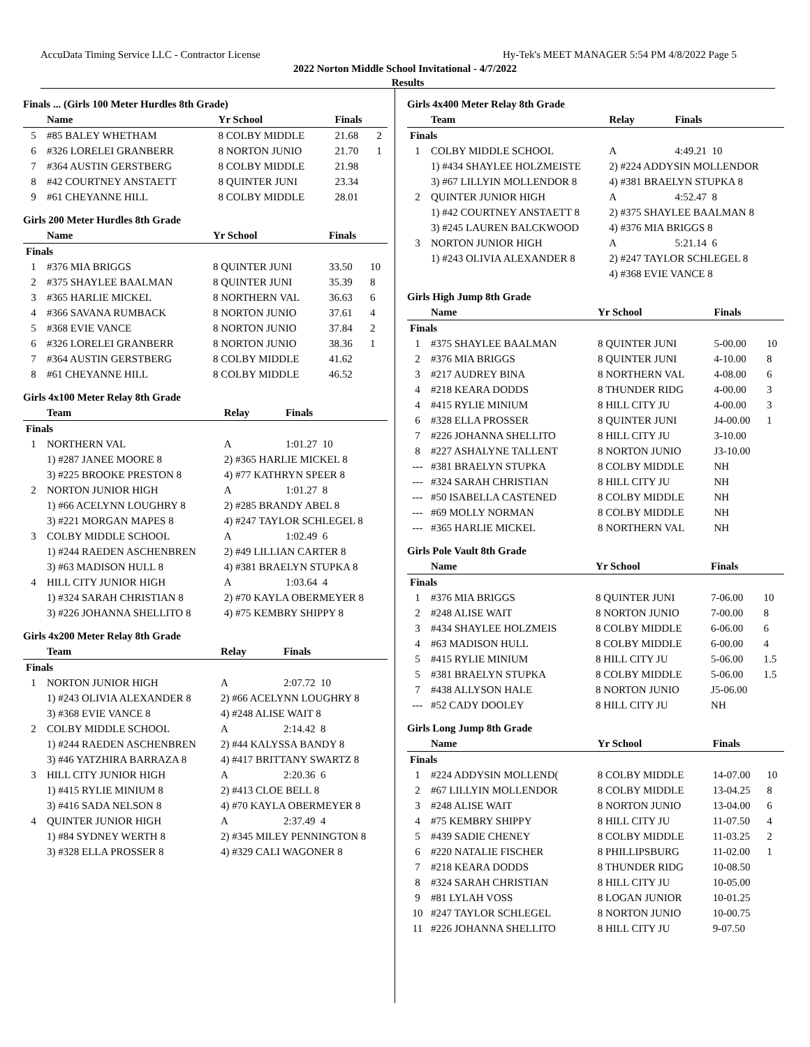AccuData Timing Service LLC - Contractor License Hy-Tek's MEET MANAGER 5:54 PM 4/8/2022 Page 5
2022 Norton Middle School Invitational - 4/7/2022
Results
Finals ... (Girls 100 Meter Hurdles 8th Grade)
| | Name | Yr School | Finals | |
| --- | --- | --- | --- | --- |
| 5 | #85 BALEY WHETHAM | 8 COLBY MIDDLE | 21.68 | 2 |
| 6 | #326 LORELEI GRANBERR | 8 NORTON JUNIO | 21.70 | 1 |
| 7 | #364 AUSTIN GERSTBERG | 8 COLBY MIDDLE | 21.98 | |
| 8 | #42 COURTNEY ANSTAETT | 8 QUINTER JUNI | 23.34 | |
| 9 | #61 CHEYANNE HILL | 8 COLBY MIDDLE | 28.01 | |
Girls 200 Meter Hurdles 8th Grade
| | Name | Yr School | Finals | |
| --- | --- | --- | --- | --- |
| Finals | | | | |
| 1 | #376 MIA BRIGGS | 8 QUINTER JUNI | 33.50 | 10 |
| 2 | #375 SHAYLEE BAALMAN | 8 QUINTER JUNI | 35.39 | 8 |
| 3 | #365 HARLIE MICKEL | 8 NORTHERN VAL | 36.63 | 6 |
| 4 | #366 SAVANA RUMBACK | 8 NORTON JUNIO | 37.61 | 4 |
| 5 | #368 EVIE VANCE | 8 NORTON JUNIO | 37.84 | 2 |
| 6 | #326 LORELEI GRANBERR | 8 NORTON JUNIO | 38.36 | 1 |
| 7 | #364 AUSTIN GERSTBERG | 8 COLBY MIDDLE | 41.62 | |
| 8 | #61 CHEYANNE HILL | 8 COLBY MIDDLE | 46.52 | |
Girls 4x100 Meter Relay 8th Grade
| | Team | Relay | Finals |
| --- | --- | --- | --- |
| Finals | | | |
| 1 | NORTHERN VAL | A | 1:01.27 10 |
| | 1) #287 JANEE MOORE 8 | 2) #365 HARLIE MICKEL 8 | |
| | 3) #225 BROOKE PRESTON 8 | 4) #77 KATHRYN SPEER 8 | |
| 2 | NORTON JUNIOR HIGH | A | 1:01.27 8 |
| | 1) #66 ACELYNN LOUGHRY 8 | 2) #285 BRANDY ABEL 8 | |
| | 3) #221 MORGAN MAPES 8 | 4) #247 TAYLOR SCHLEGEL 8 | |
| 3 | COLBY MIDDLE SCHOOL | A | 1:02.49 6 |
| | 1) #244 RAEDEN ASCHENBREN | 2) #49 LILLIAN CARTER 8 | |
| | 3) #63 MADISON HULL 8 | 4) #381 BRAELYN STUPKA 8 | |
| 4 | HILL CITY JUNIOR HIGH | A | 1:03.64 4 |
| | 1) #324 SARAH CHRISTIAN 8 | 2) #70 KAYLA OBERMEYER 8 | |
| | 3) #226 JOHANNA SHELLITO 8 | 4) #75 KEMBRY SHIPPY 8 | |
Girls 4x200 Meter Relay 8th Grade
| | Team | Relay | Finals |
| --- | --- | --- | --- |
| Finals | | | |
| 1 | NORTON JUNIOR HIGH | A | 2:07.72 10 |
| | 1) #243 OLIVIA ALEXANDER 8 | 2) #66 ACELYNN LOUGHRY 8 | |
| | 3) #368 EVIE VANCE 8 | 4) #248 ALISE WAIT 8 | |
| 2 | COLBY MIDDLE SCHOOL | A | 2:14.42 8 |
| | 1) #244 RAEDEN ASCHENBREN | 2) #44 KALYSSA BANDY 8 | |
| | 3) #46 YATZHIRA BARRAZA 8 | 4) #417 BRITTANY SWARTZ 8 | |
| 3 | HILL CITY JUNIOR HIGH | A | 2:20.36 6 |
| | 1) #415 RYLIE MINIUM 8 | 2) #413 CLOE BELL 8 | |
| | 3) #416 SADA NELSON 8 | 4) #70 KAYLA OBERMEYER 8 | |
| 4 | QUINTER JUNIOR HIGH | A | 2:37.49 4 |
| | 1) #84 SYDNEY WERTH 8 | 2) #345 MILEY PENNINGTON 8 | |
| | 3) #328 ELLA PROSSER 8 | 4) #329 CALI WAGONER 8 | |
Girls 4x400 Meter Relay 8th Grade
| | Team | Relay | Finals |
| --- | --- | --- | --- |
| Finals | | | |
| 1 | COLBY MIDDLE SCHOOL | A | 4:49.21 10 |
| | 1) #434 SHAYLEE HOLZMEISTE | 2) #224 ADDYSIN MOLLENDOR | |
| | 3) #67 LILLYIN MOLLENDOR 8 | 4) #381 BRAELYN STUPKA 8 | |
| 2 | QUINTER JUNIOR HIGH | A | 4:52.47 8 |
| | 1) #42 COURTNEY ANSTAETT 8 | 2) #375 SHAYLEE BAALMAN 8 | |
| | 3) #245 LAUREN BALCKWOOD | 4) #376 MIA BRIGGS 8 | |
| 3 | NORTON JUNIOR HIGH | A | 5:21.14 6 |
| | 1) #243 OLIVIA ALEXANDER 8 | 2) #247 TAYLOR SCHLEGEL 8 | |
| | | 4) #368 EVIE VANCE 8 | |
Girls High Jump 8th Grade
| | Name | Yr School | Finals | |
| --- | --- | --- | --- | --- |
| Finals | | | | |
| 1 | #375 SHAYLEE BAALMAN | 8 QUINTER JUNI | 5-00.00 | 10 |
| 2 | #376 MIA BRIGGS | 8 QUINTER JUNI | 4-10.00 | 8 |
| 3 | #217 AUDREY BINA | 8 NORTHERN VAL | 4-08.00 | 6 |
| 4 | #218 KEARA DODDS | 8 THUNDER RIDG | 4-00.00 | 3 |
| 4 | #415 RYLIE MINIUM | 8 HILL CITY JU | 4-00.00 | 3 |
| 6 | #328 ELLA PROSSER | 8 QUINTER JUNI | J4-00.00 | 1 |
| 7 | #226 JOHANNA SHELLITO | 8 HILL CITY JU | 3-10.00 | |
| 8 | #227 ASHALYNE TALLENT | 8 NORTON JUNIO | J3-10.00 | |
| --- | #381 BRAELYN STUPKA | 8 COLBY MIDDLE | NH | |
| --- | #324 SARAH CHRISTIAN | 8 HILL CITY JU | NH | |
| --- | #50 ISABELLA CASTENED | 8 COLBY MIDDLE | NH | |
| --- | #69 MOLLY NORMAN | 8 COLBY MIDDLE | NH | |
| --- | #365 HARLIE MICKEL | 8 NORTHERN VAL | NH | |
Girls Pole Vault 8th Grade
| | Name | Yr School | Finals | |
| --- | --- | --- | --- | --- |
| Finals | | | | |
| 1 | #376 MIA BRIGGS | 8 QUINTER JUNI | 7-06.00 | 10 |
| 2 | #248 ALISE WAIT | 8 NORTON JUNIO | 7-00.00 | 8 |
| 3 | #434 SHAYLEE HOLZMEIS | 8 COLBY MIDDLE | 6-06.00 | 6 |
| 4 | #63 MADISON HULL | 8 COLBY MIDDLE | 6-00.00 | 4 |
| 5 | #415 RYLIE MINIUM | 8 HILL CITY JU | 5-06.00 | 1.5 |
| 5 | #381 BRAELYN STUPKA | 8 COLBY MIDDLE | 5-06.00 | 1.5 |
| 7 | #438 ALLYSON HALE | 8 NORTON JUNIO | J5-06.00 | |
| --- | #52 CADY DOOLEY | 8 HILL CITY JU | NH | |
Girls Long Jump 8th Grade
| | Name | Yr School | Finals | |
| --- | --- | --- | --- | --- |
| Finals | | | | |
| 1 | #224 ADDYSIN MOLLEND( | 8 COLBY MIDDLE | 14-07.00 | 10 |
| 2 | #67 LILLYIN MOLLENDOR | 8 COLBY MIDDLE | 13-04.25 | 8 |
| 3 | #248 ALISE WAIT | 8 NORTON JUNIO | 13-04.00 | 6 |
| 4 | #75 KEMBRY SHIPPY | 8 HILL CITY JU | 11-07.50 | 4 |
| 5 | #439 SADIE CHENEY | 8 COLBY MIDDLE | 11-03.25 | 2 |
| 6 | #220 NATALIE FISCHER | 8 PHILLIPSBURG | 11-02.00 | 1 |
| 7 | #218 KEARA DODDS | 8 THUNDER RIDG | 10-08.50 | |
| 8 | #324 SARAH CHRISTIAN | 8 HILL CITY JU | 10-05.00 | |
| 9 | #81 LYLAH VOSS | 8 LOGAN JUNIOR | 10-01.25 | |
| 10 | #247 TAYLOR SCHLEGEL | 8 NORTON JUNIO | 10-00.75 | |
| 11 | #226 JOHANNA SHELLITO | 8 HILL CITY JU | 9-07.50 | |